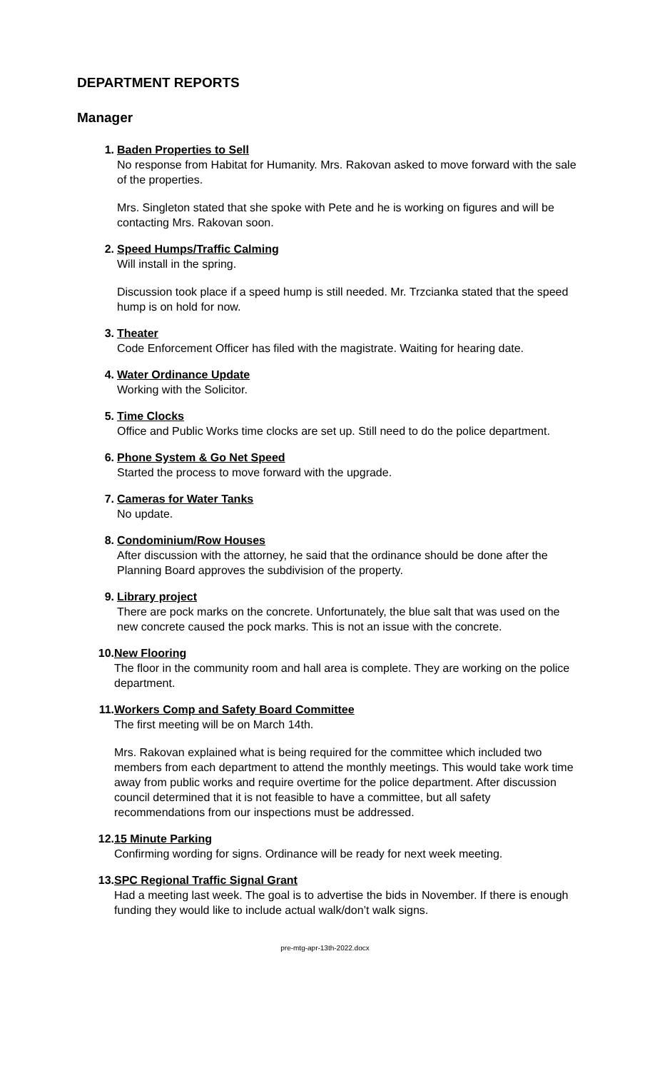DEPARTMENT REPORTS
Manager
1. Baden Properties to Sell
No response from Habitat for Humanity. Mrs. Rakovan asked to move forward with the sale of the properties.
Mrs. Singleton stated that she spoke with Pete and he is working on figures and will be contacting Mrs. Rakovan soon.
2. Speed Humps/Traffic Calming
Will install in the spring.
Discussion took place if a speed hump is still needed. Mr. Trzcianka stated that the speed hump is on hold for now.
3. Theater
Code Enforcement Officer has filed with the magistrate. Waiting for hearing date.
4. Water Ordinance Update
Working with the Solicitor.
5. Time Clocks
Office and Public Works time clocks are set up. Still need to do the police department.
6. Phone System & Go Net Speed
Started the process to move forward with the upgrade.
7. Cameras for Water Tanks
No update.
8. Condominium/Row Houses
After discussion with the attorney, he said that the ordinance should be done after the Planning Board approves the subdivision of the property.
9. Library project
There are pock marks on the concrete. Unfortunately, the blue salt that was used on the new concrete caused the pock marks. This is not an issue with the concrete.
10. New Flooring
The floor in the community room and hall area is complete. They are working on the police department.
11. Workers Comp and Safety Board Committee
The first meeting will be on March 14th.
Mrs. Rakovan explained what is being required for the committee which included two members from each department to attend the monthly meetings. This would take work time away from public works and require overtime for the police department. After discussion council determined that it is not feasible to have a committee, but all safety recommendations from our inspections must be addressed.
12. 15 Minute Parking
Confirming wording for signs. Ordinance will be ready for next week meeting.
13. SPC Regional Traffic Signal Grant
Had a meeting last week. The goal is to advertise the bids in November. If there is enough funding they would like to include actual walk/don’t walk signs.
pre-mtg-apr-13th-2022.docx